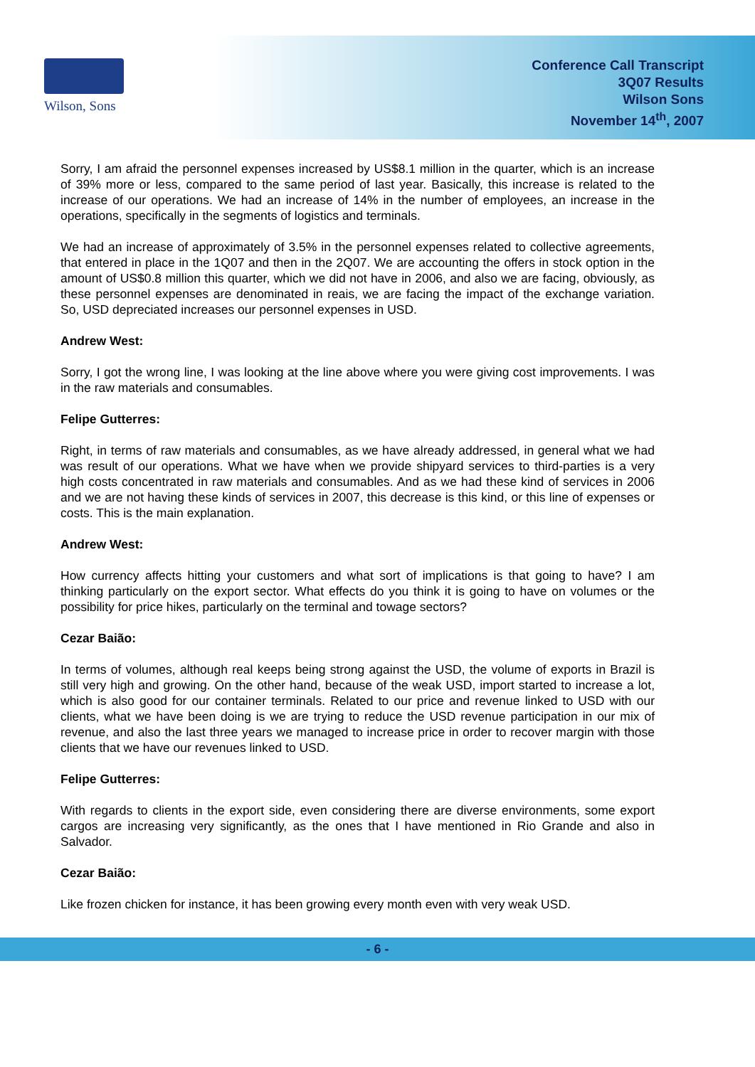Wilson, Sons
Conference Call Transcript
3Q07 Results
Wilson Sons
November 14<sup>th</sup>, 2007
Sorry, I am afraid the personnel expenses increased by US$8.1 million in the quarter, which is an increase of 39% more or less, compared to the same period of last year. Basically, this increase is related to the increase of our operations. We had an increase of 14% in the number of employees, an increase in the operations, specifically in the segments of logistics and terminals.
We had an increase of approximately of 3.5% in the personnel expenses related to collective agreements, that entered in place in the 1Q07 and then in the 2Q07. We are accounting the offers in stock option in the amount of US$0.8 million this quarter, which we did not have in 2006, and also we are facing, obviously, as these personnel expenses are denominated in reais, we are facing the impact of the exchange variation. So, USD depreciated increases our personnel expenses in USD.
Andrew West:
Sorry, I got the wrong line, I was looking at the line above where you were giving cost improvements. I was in the raw materials and consumables.
Felipe Gutterres:
Right, in terms of raw materials and consumables, as we have already addressed, in general what we had was result of our operations. What we have when we provide shipyard services to third-parties is a very high costs concentrated in raw materials and consumables. And as we had these kind of services in 2006 and we are not having these kinds of services in 2007, this decrease is this kind, or this line of expenses or costs. This is the main explanation.
Andrew West:
How currency affects hitting your customers and what sort of implications is that going to have? I am thinking particularly on the export sector. What effects do you think it is going to have on volumes or the possibility for price hikes, particularly on the terminal and towage sectors?
Cezar Baião:
In terms of volumes, although real keeps being strong against the USD, the volume of exports in Brazil is still very high and growing. On the other hand, because of the weak USD, import started to increase a lot, which is also good for our container terminals. Related to our price and revenue linked to USD with our clients, what we have been doing is we are trying to reduce the USD revenue participation in our mix of revenue, and also the last three years we managed to increase price in order to recover margin with those clients that we have our revenues linked to USD.
Felipe Gutterres:
With regards to clients in the export side, even considering there are diverse environments, some export cargos are increasing very significantly, as the ones that I have mentioned in Rio Grande and also in Salvador.
Cezar Baião:
Like frozen chicken for instance, it has been growing every month even with very weak USD.
- 6 -